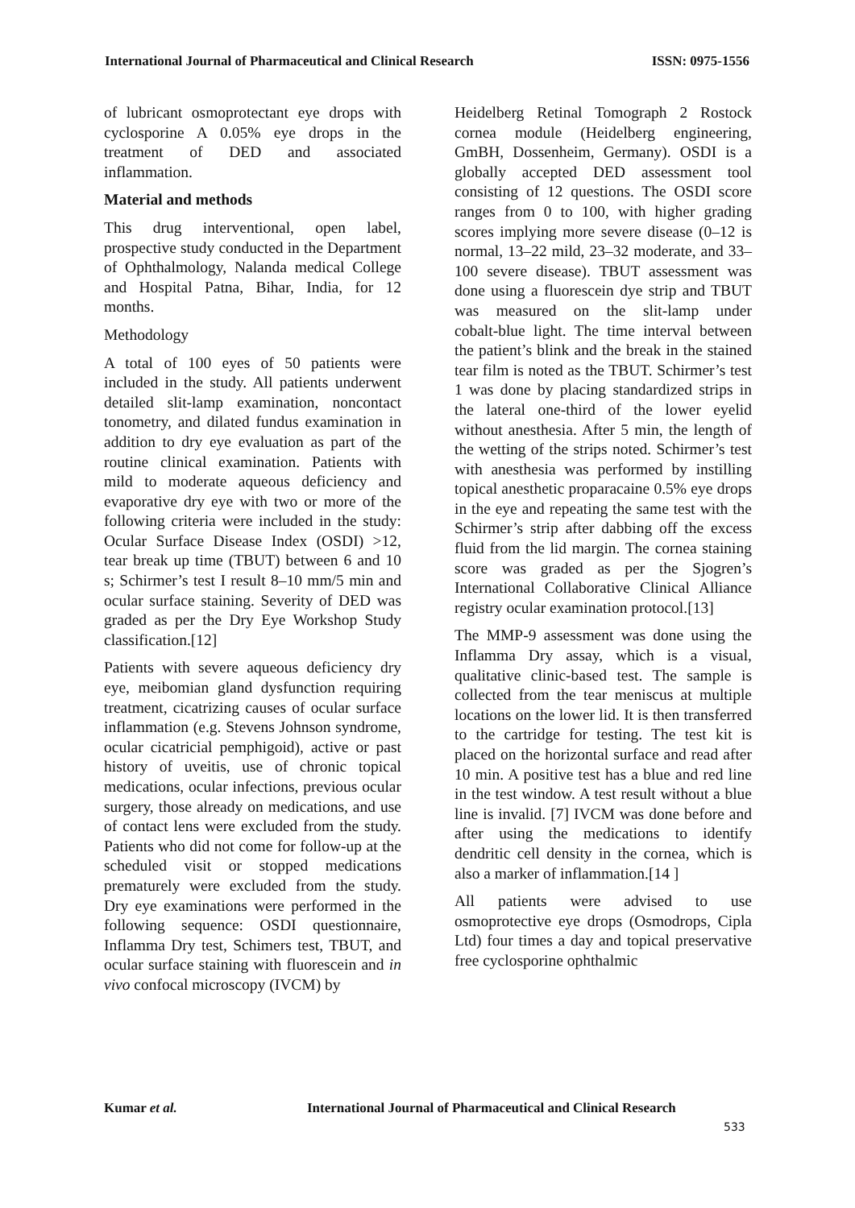International Journal of Pharmaceutical and Clinical Research ISSN: 0975-1556
of lubricant osmoprotectant eye drops with cyclosporine A 0.05% eye drops in the treatment of DED and associated inflammation.
Material and methods
This drug interventional, open label, prospective study conducted in the Department of Ophthalmology, Nalanda medical College and Hospital Patna, Bihar, India, for 12 months.
Methodology
A total of 100 eyes of 50 patients were included in the study. All patients underwent detailed slit-lamp examination, noncontact tonometry, and dilated fundus examination in addition to dry eye evaluation as part of the routine clinical examination. Patients with mild to moderate aqueous deficiency and evaporative dry eye with two or more of the following criteria were included in the study: Ocular Surface Disease Index (OSDI) >12, tear break up time (TBUT) between 6 and 10 s; Schirmer’s test I result 8–10 mm/5 min and ocular surface staining. Severity of DED was graded as per the Dry Eye Workshop Study classification.[12]
Patients with severe aqueous deficiency dry eye, meibomian gland dysfunction requiring treatment, cicatrizing causes of ocular surface inflammation (e.g. Stevens Johnson syndrome, ocular cicatricial pemphigoid), active or past history of uveitis, use of chronic topical medications, ocular infections, previous ocular surgery, those already on medications, and use of contact lens were excluded from the study. Patients who did not come for follow‑up at the scheduled visit or stopped medications prematurely were excluded from the study. Dry eye examinations were performed in the following sequence: OSDI questionnaire, Inflamma Dry test, Schimers test, TBUT, and ocular surface staining with fluorescein and in vivo confocal microscopy (IVCM) by
Heidelberg Retinal Tomograph 2 Rostock cornea module (Heidelberg engineering, GmBH, Dossenheim, Germany). OSDI is a globally accepted DED assessment tool consisting of 12 questions. The OSDI score ranges from 0 to 100, with higher grading scores implying more severe disease (0–12 is normal, 13–22 mild, 23–32 moderate, and 33–100 severe disease). TBUT assessment was done using a fluorescein dye strip and TBUT was measured on the slit‑lamp under cobalt‑blue light. The time interval between the patient’s blink and the break in the stained tear film is noted as the TBUT. Schirmer’s test 1 was done by placing standardized strips in the lateral one‑third of the lower eyelid without anesthesia. After 5 min, the length of the wetting of the strips noted. Schirmer’s test with anesthesia was performed by instilling topical anesthetic proparacaine 0.5% eye drops in the eye and repeating the same test with the Schirmer’s strip after dabbing off the excess fluid from the lid margin. The cornea staining score was graded as per the Sjogren’s International Collaborative Clinical Alliance registry ocular examination protocol.[13]
The MMP‑9 assessment was done using the Inflamma Dry assay, which is a visual, qualitative clinic‑based test. The sample is collected from the tear meniscus at multiple locations on the lower lid. It is then transferred to the cartridge for testing. The test kit is placed on the horizontal surface and read after 10 min. A positive test has a blue and red line in the test window. A test result without a blue line is invalid. [7] IVCM was done before and after using the medications to identify dendritic cell density in the cornea, which is also a marker of inflammation.[14 ]
All patients were advised to use osmoprotective eye drops (Osmodrops, Cipla Ltd) four times a day and topical preservative free cyclosporine ophthalmic
Kumar et al. International Journal of Pharmaceutical and Clinical Research
533